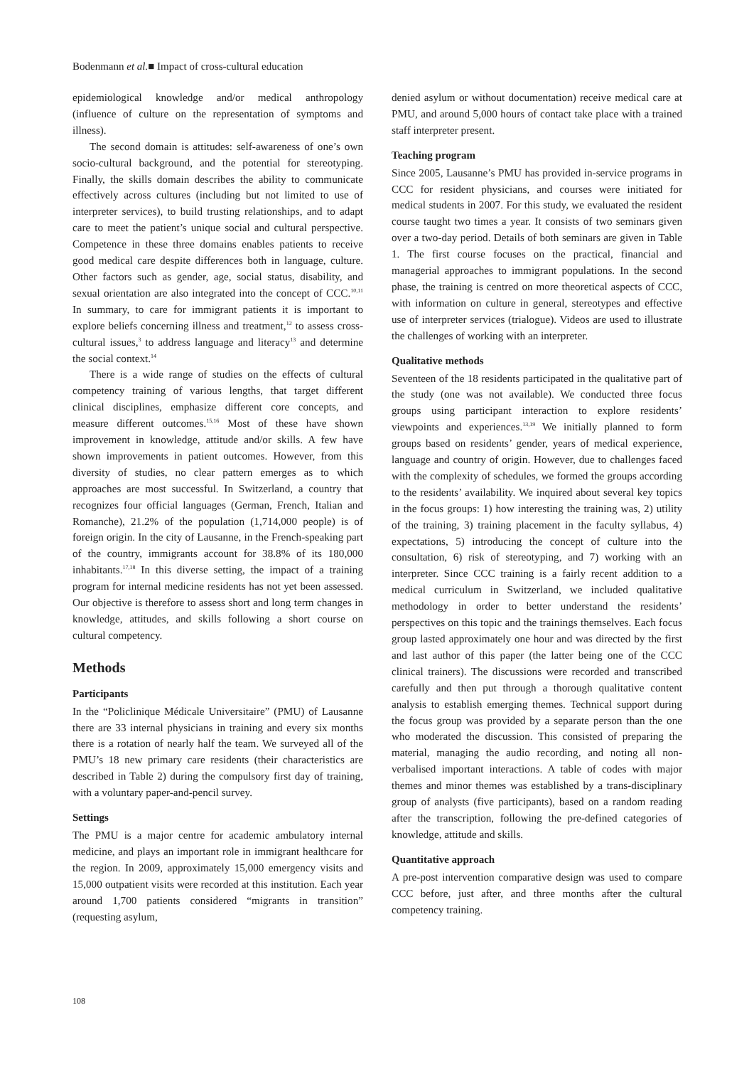Bodenmann et al.■ Impact of cross-cultural education
epidemiological knowledge and/or medical anthropology (influence of culture on the representation of symptoms and illness).
The second domain is attitudes: self-awareness of one’s own socio-cultural background, and the potential for stereotyping. Finally, the skills domain describes the ability to communicate effectively across cultures (including but not limited to use of interpreter services), to build trusting relationships, and to adapt care to meet the patient’s unique social and cultural perspective. Competence in these three domains enables patients to receive good medical care despite differences both in language, culture. Other factors such as gender, age, social status, disability, and sexual orientation are also integrated into the concept of CCC.<sup>10,11</sup> In summary, to care for immigrant patients it is important to explore beliefs concerning illness and treatment,<sup>12</sup> to assess cross-cultural issues,<sup>3</sup> to address language and literacy<sup>13</sup> and determine the social context.<sup>14</sup>
There is a wide range of studies on the effects of cultural competency training of various lengths, that target different clinical disciplines, emphasize different core concepts, and measure different outcomes.<sup>15,16</sup> Most of these have shown improvement in knowledge, attitude and/or skills. A few have shown improvements in patient outcomes. However, from this diversity of studies, no clear pattern emerges as to which approaches are most successful. In Switzerland, a country that recognizes four official languages (German, French, Italian and Romanche), 21.2% of the population (1,714,000 people) is of foreign origin. In the city of Lausanne, in the French-speaking part of the country, immigrants account for 38.8% of its 180,000 inhabitants.<sup>17,18</sup> In this diverse setting, the impact of a training program for internal medicine residents has not yet been assessed. Our objective is therefore to assess short and long term changes in knowledge, attitudes, and skills following a short course on cultural competency.
Methods
Participants
In the “Policlinique Médicale Universitaire” (PMU) of Lausanne there are 33 internal physicians in training and every six months there is a rotation of nearly half the team. We surveyed all of the PMU’s 18 new primary care residents (their characteristics are described in Table 2) during the compulsory first day of training, with a voluntary paper-and-pencil survey.
Settings
The PMU is a major centre for academic ambulatory internal medicine, and plays an important role in immigrant healthcare for the region. In 2009, approximately 15,000 emergency visits and 15,000 outpatient visits were recorded at this institution. Each year around 1,700 patients considered “migrants in transition” (requesting asylum,
denied asylum or without documentation) receive medical care at PMU, and around 5,000 hours of contact take place with a trained staff interpreter present.
Teaching program
Since 2005, Lausanne’s PMU has provided in-service programs in CCC for resident physicians, and courses were initiated for medical students in 2007. For this study, we evaluated the resident course taught two times a year. It consists of two seminars given over a two-day period. Details of both seminars are given in Table 1. The first course focuses on the practical, financial and managerial approaches to immigrant populations. In the second phase, the training is centred on more theoretical aspects of CCC, with information on culture in general, stereotypes and effective use of interpreter services (trialogue). Videos are used to illustrate the challenges of working with an interpreter.
Qualitative methods
Seventeen of the 18 residents participated in the qualitative part of the study (one was not available). We conducted three focus groups using participant interaction to explore residents’ viewpoints and experiences.<sup>13,19</sup> We initially planned to form groups based on residents’ gender, years of medical experience, language and country of origin. However, due to challenges faced with the complexity of schedules, we formed the groups according to the residents’ availability. We inquired about several key topics in the focus groups: 1) how interesting the training was, 2) utility of the training, 3) training placement in the faculty syllabus, 4) expectations, 5) introducing the concept of culture into the consultation, 6) risk of stereotyping, and 7) working with an interpreter. Since CCC training is a fairly recent addition to a medical curriculum in Switzerland, we included qualitative methodology in order to better understand the residents’ perspectives on this topic and the trainings themselves. Each focus group lasted approximately one hour and was directed by the first and last author of this paper (the latter being one of the CCC clinical trainers). The discussions were recorded and transcribed carefully and then put through a thorough qualitative content analysis to establish emerging themes. Technical support during the focus group was provided by a separate person than the one who moderated the discussion. This consisted of preparing the material, managing the audio recording, and noting all non-verbalised important interactions. A table of codes with major themes and minor themes was established by a trans-disciplinary group of analysts (five participants), based on a random reading after the transcription, following the pre-defined categories of knowledge, attitude and skills.
Quantitative approach
A pre-post intervention comparative design was used to compare CCC before, just after, and three months after the cultural competency training.
108